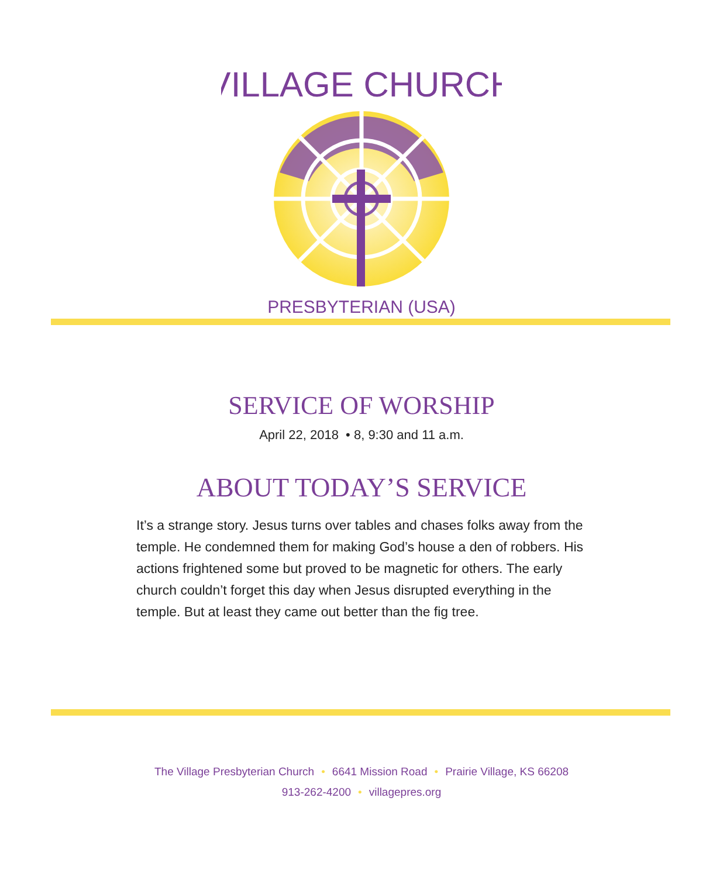VILLAGE CHURCH
PRESBYTERIAN (USA)
SERVICE OF WORSHIP
April 22, 2018 • 8, 9:30 and 11 a.m.
ABOUT TODAY’S SERVICE
It’s a strange story. Jesus turns over tables and chases folks away from the temple. He condemned them for making God’s house a den of robbers. His actions frightened some but proved to be magnetic for others. The early church couldn’t forget this day when Jesus disrupted everything in the temple. But at least they came out better than the fig tree.
The Village Presbyterian Church • 6641 Mission Road • Prairie Village, KS 66208
913-262-4200 • villagepres.org